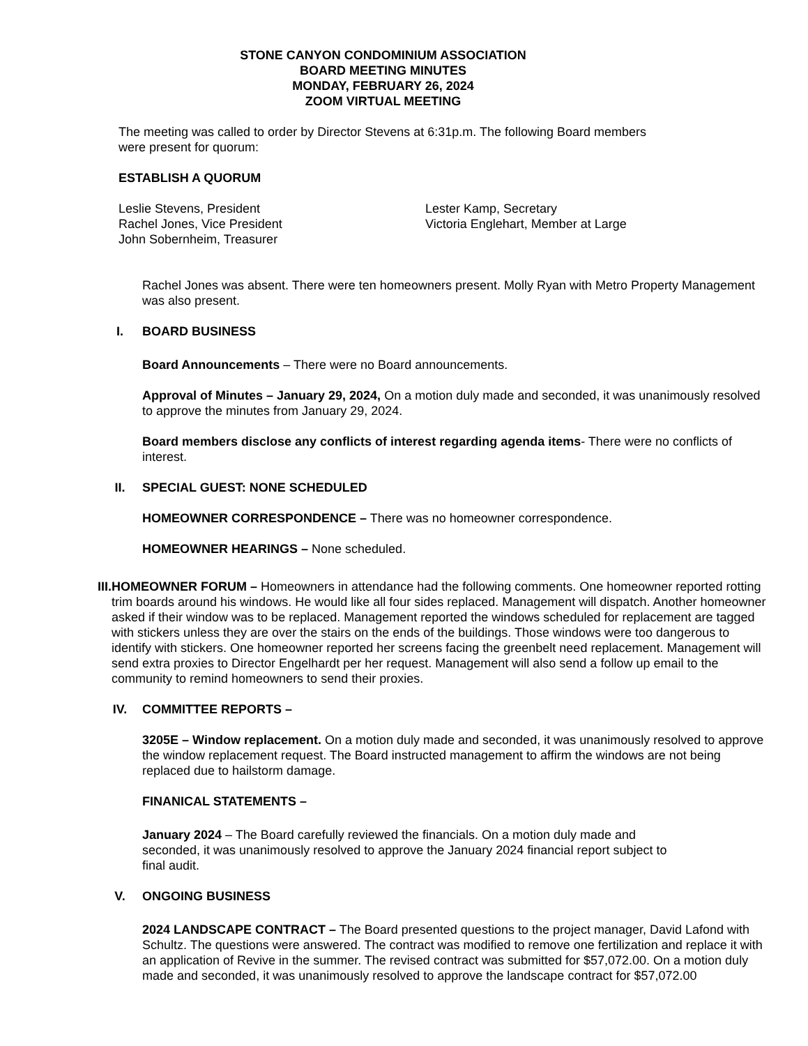STONE CANYON CONDOMINIUM ASSOCIATION
BOARD MEETING MINUTES
MONDAY, FEBRUARY 26, 2024
ZOOM VIRTUAL MEETING
The meeting was called to order by Director Stevens at 6:31p.m. The following Board members
were present for quorum:
ESTABLISH A QUORUM
Leslie Stevens, President
Rachel Jones, Vice President
John Sobernheim, Treasurer
Lester Kamp, Secretary
Victoria Englehart, Member at Large
Rachel Jones was absent. There were ten homeowners present. Molly Ryan with Metro Property Management was also present.
I. BOARD BUSINESS
Board Announcements – There were no Board announcements.
Approval of Minutes – January 29, 2024, On a motion duly made and seconded, it was unanimously resolved to approve the minutes from January 29, 2024.
Board members disclose any conflicts of interest regarding agenda items- There were no conflicts of interest.
II. SPECIAL GUEST: NONE SCHEDULED
HOMEOWNER CORRESPONDENCE – There was no homeowner correspondence.
HOMEOWNER HEARINGS – None scheduled.
III. HOMEOWNER FORUM – Homeowners in attendance had the following comments. One homeowner reported rotting trim boards around his windows. He would like all four sides replaced. Management will dispatch. Another homeowner asked if their window was to be replaced. Management reported the windows scheduled for replacement are tagged with stickers unless they are over the stairs on the ends of the buildings. Those windows were too dangerous to identify with stickers. One homeowner reported her screens facing the greenbelt need replacement. Management will send extra proxies to Director Engelhardt per her request. Management will also send a follow up email to the community to remind homeowners to send their proxies.
IV. COMMITTEE REPORTS –
3205E – Window replacement. On a motion duly made and seconded, it was unanimously resolved to approve the window replacement request. The Board instructed management to affirm the windows are not being replaced due to hailstorm damage.
FINANICAL STATEMENTS –
January 2024 – The Board carefully reviewed the financials. On a motion duly made and seconded, it was unanimously resolved to approve the January 2024 financial report subject to final audit.
V. ONGOING BUSINESS
2024 LANDSCAPE CONTRACT – The Board presented questions to the project manager, David Lafond with Schultz. The questions were answered. The contract was modified to remove one fertilization and replace it with an application of Revive in the summer. The revised contract was submitted for $57,072.00. On a motion duly made and seconded, it was unanimously resolved to approve the landscape contract for $57,072.00